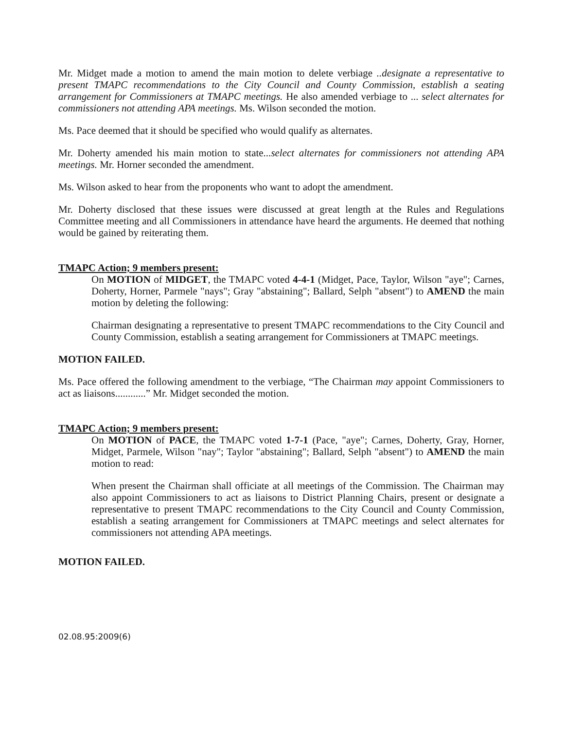Mr. Midget made a motion to amend the main motion to delete verbiage ..designate a representative to present TMAPC recommendations to the City Council and County Commission, establish a seating arrangement for Commissioners at TMAPC meetings. He also amended verbiage to ... select alternates for commissioners not attending APA meetings. Ms. Wilson seconded the motion.
Ms. Pace deemed that it should be specified who would qualify as alternates.
Mr. Doherty amended his main motion to state...select alternates for commissioners not attending APA meetings. Mr. Horner seconded the amendment.
Ms. Wilson asked to hear from the proponents who want to adopt the amendment.
Mr. Doherty disclosed that these issues were discussed at great length at the Rules and Regulations Committee meeting and all Commissioners in attendance have heard the arguments. He deemed that nothing would be gained by reiterating them.
TMAPC Action; 9 members present:
On MOTION of MIDGET, the TMAPC voted 4-4-1 (Midget, Pace, Taylor, Wilson "aye"; Carnes, Doherty, Horner, Parmele "nays"; Gray "abstaining"; Ballard, Selph "absent") to AMEND the main motion by deleting the following:
Chairman designating a representative to present TMAPC recommendations to the City Council and County Commission, establish a seating arrangement for Commissioners at TMAPC meetings.
MOTION FAILED.
Ms. Pace offered the following amendment to the verbiage, “The Chairman may appoint Commissioners to act as liaisons............” Mr. Midget seconded the motion.
TMAPC Action; 9 members present:
On MOTION of PACE, the TMAPC voted 1-7-1 (Pace, "aye"; Carnes, Doherty, Gray, Horner, Midget, Parmele, Wilson "nay"; Taylor "abstaining"; Ballard, Selph "absent") to AMEND the main motion to read:
When present the Chairman shall officiate at all meetings of the Commission. The Chairman may also appoint Commissioners to act as liaisons to District Planning Chairs, present or designate a representative to present TMAPC recommendations to the City Council and County Commission, establish a seating arrangement for Commissioners at TMAPC meetings and select alternates for commissioners not attending APA meetings.
MOTION FAILED.
02.08.95:2009(6)